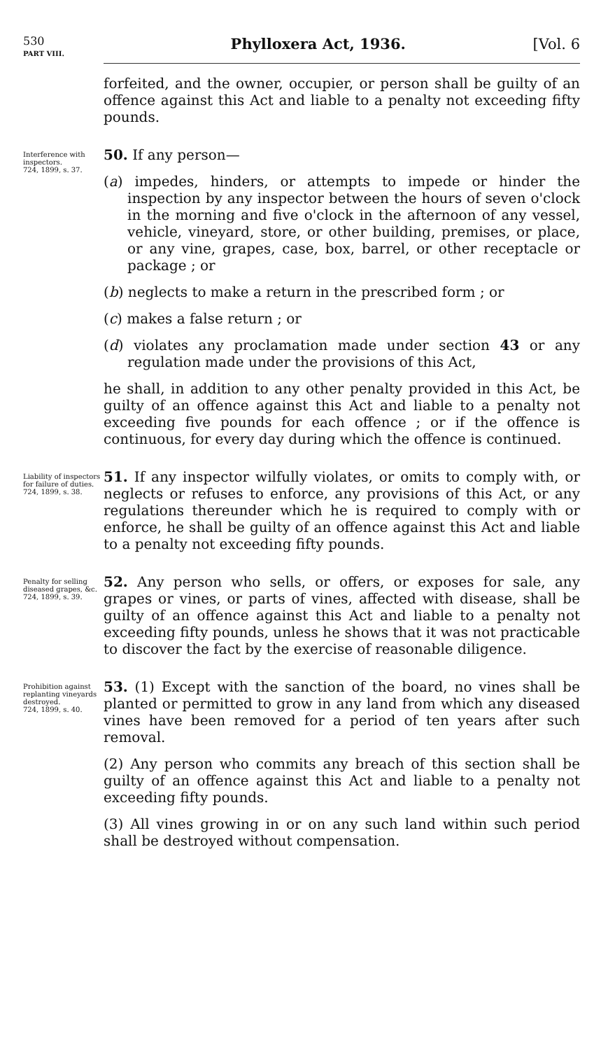530
PART VIII.
Phylloxera Act, 1936. [Vol. 6
forfeited, and the owner, occupier, or person shall be guilty of an offence against this Act and liable to a penalty not exceeding fifty pounds.
Interference with inspectors.
724, 1899, s. 37.
50. If any person—
(a) impedes, hinders, or attempts to impede or hinder the inspection by any inspector between the hours of seven o'clock in the morning and five o'clock in the afternoon of any vessel, vehicle, vineyard, store, or other building, premises, or place, or any vine, grapes, case, box, barrel, or other receptacle or package ; or
(b) neglects to make a return in the prescribed form ; or
(c) makes a false return ; or
(d) violates any proclamation made under section 43 or any regulation made under the provisions of this Act,
he shall, in addition to any other penalty provided in this Act, be guilty of an offence against this Act and liable to a penalty not exceeding five pounds for each offence ; or if the offence is continuous, for every day during which the offence is continued.
Liability of inspectors for failure of duties.
724, 1899, s. 38.
51. If any inspector wilfully violates, or omits to comply with, or neglects or refuses to enforce, any provisions of this Act, or any regulations thereunder which he is required to comply with or enforce, he shall be guilty of an offence against this Act and liable to a penalty not exceeding fifty pounds.
Penalty for selling diseased grapes, &c.
724, 1899, s. 39.
52. Any person who sells, or offers, or exposes for sale, any grapes or vines, or parts of vines, affected with disease, shall be guilty of an offence against this Act and liable to a penalty not exceeding fifty pounds, unless he shows that it was not practicable to discover the fact by the exercise of reasonable diligence.
Prohibition against replanting vineyards destroyed.
724, 1899, s. 40.
53. (1) Except with the sanction of the board, no vines shall be planted or permitted to grow in any land from which any diseased vines have been removed for a period of ten years after such removal.
(2) Any person who commits any breach of this section shall be guilty of an offence against this Act and liable to a penalty not exceeding fifty pounds.
(3) All vines growing in or on any such land within such period shall be destroyed without compensation.